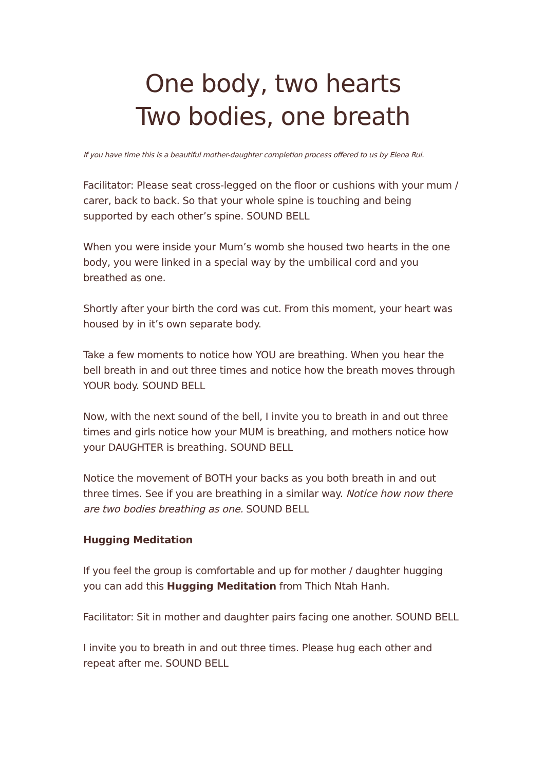One body, two hearts
Two bodies, one breath
If you have time this is a beautiful mother-daughter completion process offered to us by Elena Rui.
Facilitator: Please seat cross-legged on the floor or cushions with your mum / carer, back to back. So that your whole spine is touching and being supported by each other’s spine. SOUND BELL
When you were inside your Mum’s womb she housed two hearts in the one body, you were linked in a special way by the umbilical cord and you breathed as one.
Shortly after your birth the cord was cut. From this moment, your heart was housed by in it’s own separate body.
Take a few moments to notice how YOU are breathing. When you hear the bell breath in and out three times and notice how the breath moves through YOUR body. SOUND BELL
Now, with the next sound of the bell, I invite you to breath in and out three times and girls notice how your MUM is breathing, and mothers notice how your DAUGHTER is breathing. SOUND BELL
Notice the movement of BOTH your backs as you both breath in and out three times. See if you are breathing in a similar way. Notice how now there are two bodies breathing as one. SOUND BELL
Hugging Meditation
If you feel the group is comfortable and up for mother / daughter hugging you can add this Hugging Meditation from Thich Ntah Hanh.
Facilitator: Sit in mother and daughter pairs facing one another. SOUND BELL
I invite you to breath in and out three times. Please hug each other and repeat after me. SOUND BELL